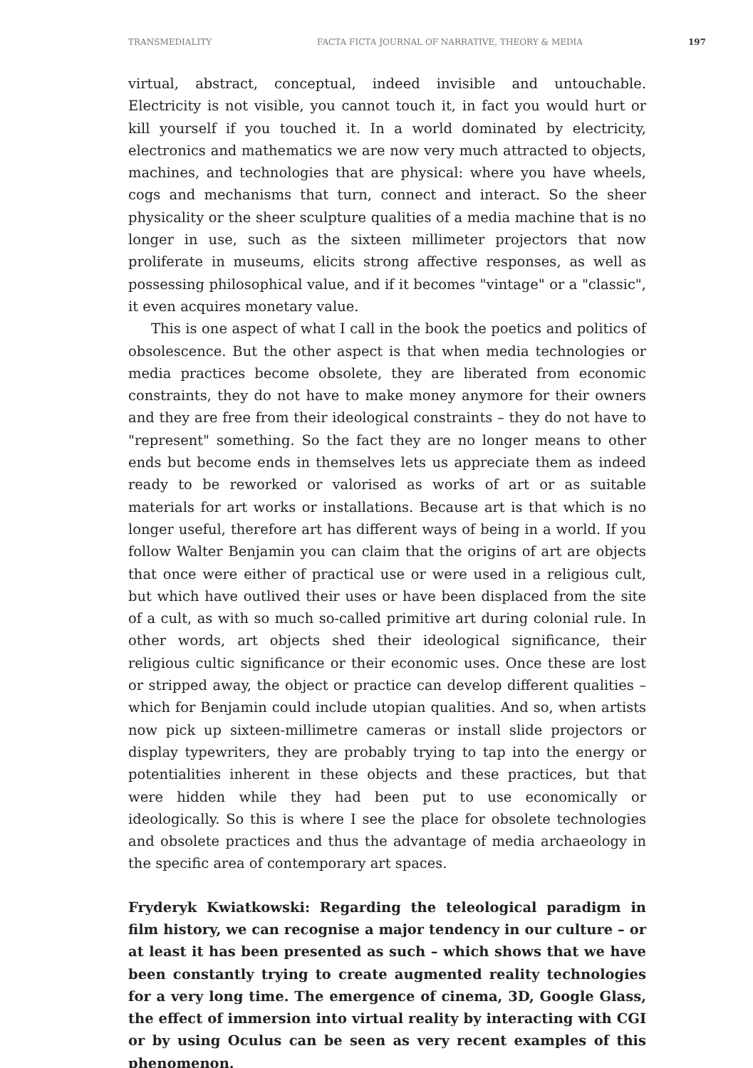TRANSMEDIALITY FACTA FICTA JOURNAL OF NARRATIVE, THEORY & MEDIA 197
virtual, abstract, conceptual, indeed invisible and untouchable. Electricity is not visible, you cannot touch it, in fact you would hurt or kill yourself if you touched it. In a world dominated by electricity, electronics and mathematics we are now very much attracted to objects, machines, and technologies that are physical: where you have wheels, cogs and mechanisms that turn, connect and interact. So the sheer physicality or the sheer sculpture qualities of a media machine that is no longer in use, such as the sixteen millimeter projectors that now proliferate in museums, elicits strong affective responses, as well as possessing philosophical value, and if it becomes "vintage" or a "classic", it even acquires monetary value.
This is one aspect of what I call in the book the poetics and politics of obsolescence. But the other aspect is that when media technologies or media practices become obsolete, they are liberated from economic constraints, they do not have to make money anymore for their owners and they are free from their ideological constraints – they do not have to "represent" something. So the fact they are no longer means to other ends but become ends in themselves lets us appreciate them as indeed ready to be reworked or valorised as works of art or as suitable materials for art works or installations. Because art is that which is no longer useful, therefore art has different ways of being in a world. If you follow Walter Benjamin you can claim that the origins of art are objects that once were either of practical use or were used in a religious cult, but which have outlived their uses or have been displaced from the site of a cult, as with so much so-called primitive art during colonial rule. In other words, art objects shed their ideological significance, their religious cultic significance or their economic uses. Once these are lost or stripped away, the object or practice can develop different qualities – which for Benjamin could include utopian qualities. And so, when artists now pick up sixteen-millimetre cameras or install slide projectors or display typewriters, they are probably trying to tap into the energy or potentialities inherent in these objects and these practices, but that were hidden while they had been put to use economically or ideologically. So this is where I see the place for obsolete technologies and obsolete practices and thus the advantage of media archaeology in the specific area of contemporary art spaces.
Fryderyk Kwiatkowski: Regarding the teleological paradigm in film history, we can recognise a major tendency in our culture – or at least it has been presented as such – which shows that we have been constantly trying to create augmented reality technologies for a very long time. The emergence of cinema, 3D, Google Glass, the effect of immersion into virtual reality by interacting with CGI or by using Oculus can be seen as very recent examples of this phenomenon.